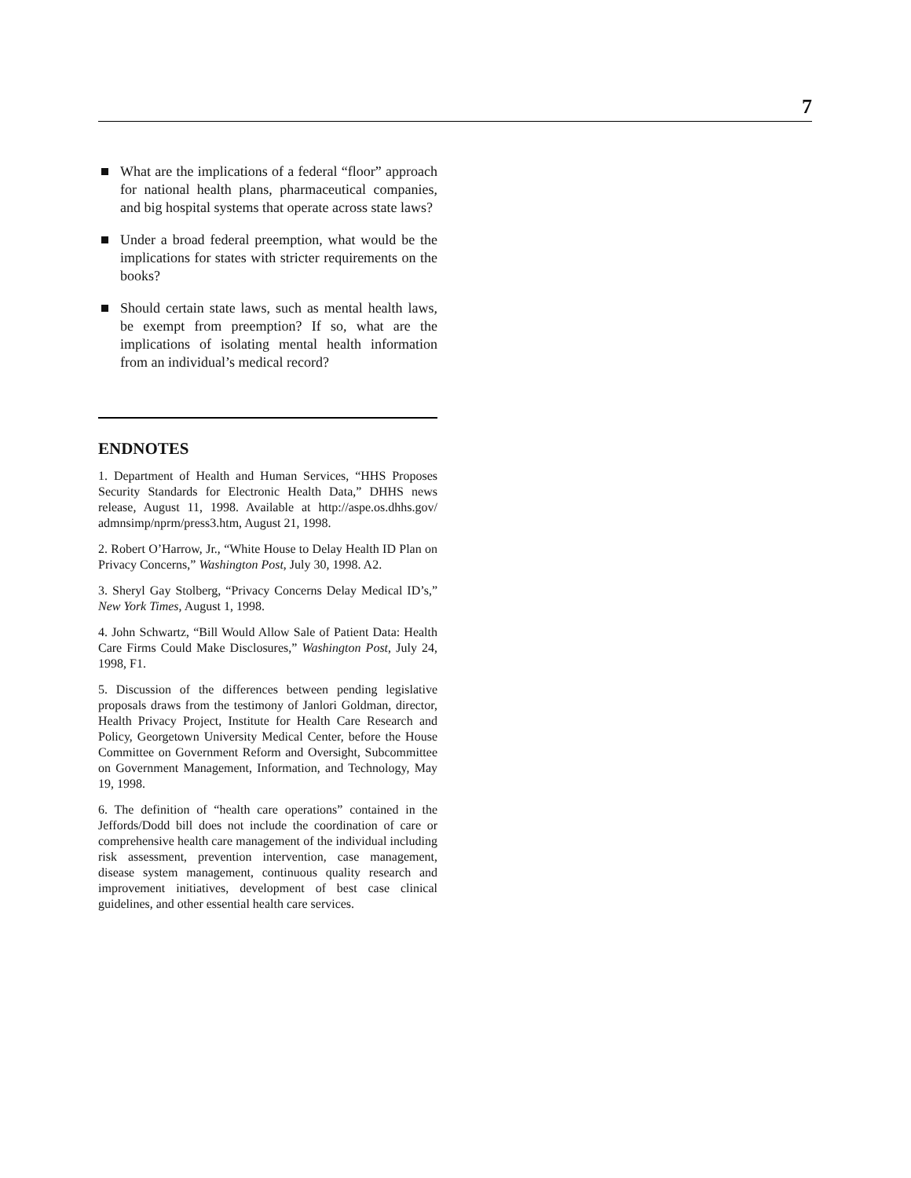7
What are the implications of a federal “floor” approach for national health plans, pharmaceutical companies, and big hospital systems that operate across state laws?
Under a broad federal preemption, what would be the implications for states with stricter requirements on the books?
Should certain state laws, such as mental health laws, be exempt from preemption? If so, what are the implications of isolating mental health information from an individual’s medical record?
ENDNOTES
1. Department of Health and Human Services, “HHS Proposes Security Standards for Electronic Health Data,” DHHS news release, August 11, 1998. Available at http://aspe.os.dhhs.gov/ admnsimp/nprm/press3.htm, August 21, 1998.
2. Robert O’Harrow, Jr., “White House to Delay Health ID Plan on Privacy Concerns,” Washington Post, July 30, 1998. A2.
3. Sheryl Gay Stolberg, “Privacy Concerns Delay Medical ID’s,” New York Times, August 1, 1998.
4. John Schwartz, “Bill Would Allow Sale of Patient Data: Health Care Firms Could Make Disclosures,” Washington Post, July 24, 1998, F1.
5. Discussion of the differences between pending legislative proposals draws from the testimony of Janlori Goldman, director, Health Privacy Project, Institute for Health Care Research and Policy, Georgetown University Medical Center, before the House Committee on Government Reform and Oversight, Subcommittee on Government Management, Information, and Technology, May 19, 1998.
6. The definition of “health care operations” contained in the Jeffords/Dodd bill does not include the coordination of care or comprehensive health care management of the individual including risk assessment, prevention intervention, case management, disease system management, continuous quality research and improvement initiatives, development of best case clinical guidelines, and other essential health care services.